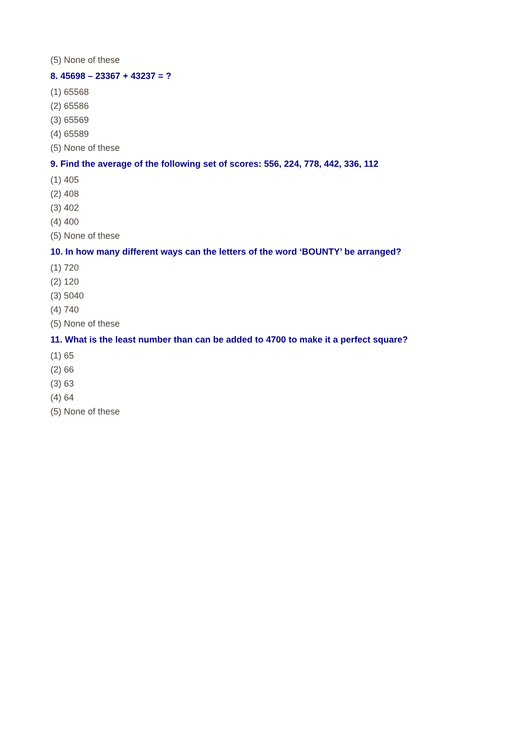(5) None of these
8. 45698 – 23367 + 43237 = ?
(1) 65568
(2) 65586
(3) 65569
(4) 65589
(5) None of these
9. Find the average of the following set of scores: 556, 224, 778, 442, 336, 112
(1) 405
(2) 408
(3) 402
(4) 400
(5) None of these
10. In how many different ways can the letters of the word ‘BOUNTY’ be arranged?
(1) 720
(2) 120
(3) 5040
(4) 740
(5) None of these
11. What is the least number than can be added to 4700 to make it a perfect square?
(1) 65
(2) 66
(3) 63
(4) 64
(5) None of these